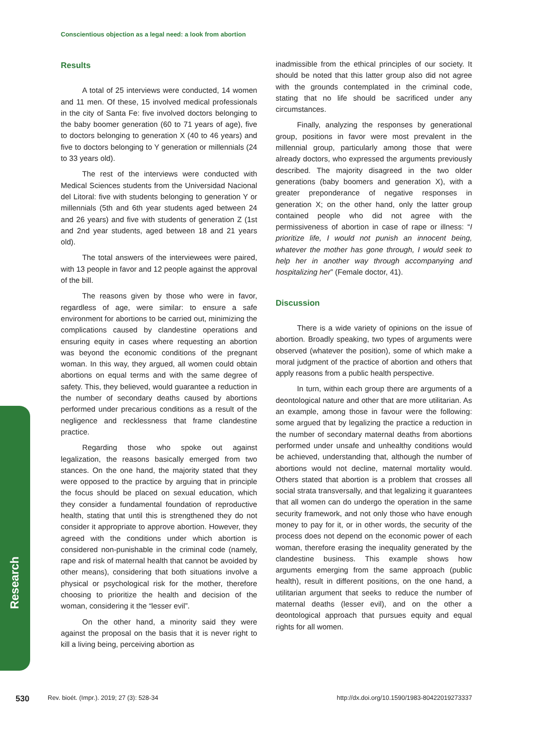Conscientious objection as a legal need: a look from abortion
Research
Results
A total of 25 interviews were conducted, 14 women and 11 men. Of these, 15 involved medical professionals in the city of Santa Fe: five involved doctors belonging to the baby boomer generation (60 to 71 years of age), five to doctors belonging to generation X (40 to 46 years) and five to doctors belonging to Y generation or millennials (24 to 33 years old).
The rest of the interviews were conducted with Medical Sciences students from the Universidad Nacional del Litoral: five with students belonging to generation Y or millennials (5th and 6th year students aged between 24 and 26 years) and five with students of generation Z (1st and 2nd year students, aged between 18 and 21 years old).
The total answers of the interviewees were paired, with 13 people in favor and 12 people against the approval of the bill.
The reasons given by those who were in favor, regardless of age, were similar: to ensure a safe environment for abortions to be carried out, minimizing the complications caused by clandestine operations and ensuring equity in cases where requesting an abortion was beyond the economic conditions of the pregnant woman. In this way, they argued, all women could obtain abortions on equal terms and with the same degree of safety. This, they believed, would guarantee a reduction in the number of secondary deaths caused by abortions performed under precarious conditions as a result of the negligence and recklessness that frame clandestine practice.
Regarding those who spoke out against legalization, the reasons basically emerged from two stances. On the one hand, the majority stated that they were opposed to the practice by arguing that in principle the focus should be placed on sexual education, which they consider a fundamental foundation of reproductive health, stating that until this is strengthened they do not consider it appropriate to approve abortion. However, they agreed with the conditions under which abortion is considered non-punishable in the criminal code (namely, rape and risk of maternal health that cannot be avoided by other means), considering that both situations involve a physical or psychological risk for the mother, therefore choosing to prioritize the health and decision of the woman, considering it the “lesser evil”.
On the other hand, a minority said they were against the proposal on the basis that it is never right to kill a living being, perceiving abortion as
inadmissible from the ethical principles of our society. It should be noted that this latter group also did not agree with the grounds contemplated in the criminal code, stating that no life should be sacrificed under any circumstances.
Finally, analyzing the responses by generational group, positions in favor were most prevalent in the millennial group, particularly among those that were already doctors, who expressed the arguments previously described. The majority disagreed in the two older generations (baby boomers and generation X), with a greater preponderance of negative responses in generation X; on the other hand, only the latter group contained people who did not agree with the permissiveness of abortion in case of rape or illness: “I prioritize life, I would not punish an innocent being, whatever the mother has gone through, I would seek to help her in another way through accompanying and hospitalizing her” (Female doctor, 41).
Discussion
There is a wide variety of opinions on the issue of abortion. Broadly speaking, two types of arguments were observed (whatever the position), some of which make a moral judgment of the practice of abortion and others that apply reasons from a public health perspective.
In turn, within each group there are arguments of a deontological nature and other that are more utilitarian. As an example, among those in favour were the following: some argued that by legalizing the practice a reduction in the number of secondary maternal deaths from abortions performed under unsafe and unhealthy conditions would be achieved, understanding that, although the number of abortions would not decline, maternal mortality would. Others stated that abortion is a problem that crosses all social strata transversally, and that legalizing it guarantees that all women can do undergo the operation in the same security framework, and not only those who have enough money to pay for it, or in other words, the security of the process does not depend on the economic power of each woman, therefore erasing the inequality generated by the clandestine business. This example shows how arguments emerging from the same approach (public health), result in different positions, on the one hand, a utilitarian argument that seeks to reduce the number of maternal deaths (lesser evil), and on the other a deontological approach that pursues equity and equal rights for all women.
530 Rev. bioét. (Impr.). 2019; 27 (3): 528-34 http://dx.doi.org/10.1590/1983-80422019273337